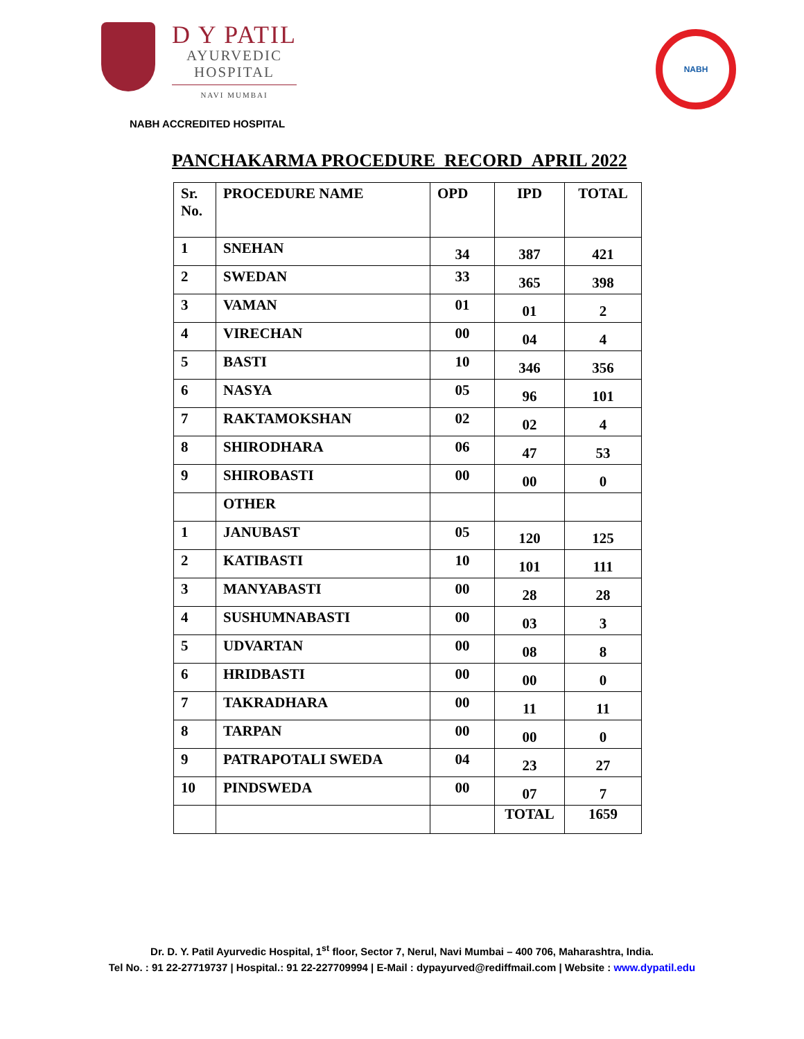D Y PATIL
AYURVEDIC
HOSPITAL
NAVI MUMBAI
NABH
NABH ACCREDITED HOSPITAL
PANCHAKARMA PROCEDURE RECORD APRIL 2022
| Sr. No. | PROCEDURE NAME | OPD | IPD | TOTAL |
| --- | --- | --- | --- | --- |
| 1 | SNEHAN | 34 | 387 | 421 |
| 2 | SWEDAN | 33 | 365 | 398 |
| 3 | VAMAN | 01 | 01 | 2 |
| 4 | VIRECHAN | 00 | 04 | 4 |
| 5 | BASTI | 10 | 346 | 356 |
| 6 | NASYA | 05 | 96 | 101 |
| 7 | RAKTAMOKSHAN | 02 | 02 | 4 |
| 8 | SHIRODHARA | 06 | 47 | 53 |
| 9 | SHIROBASTI | 00 | 00 | 0 |
| | OTHER | | | |
| 1 | JANUBAST | 05 | 120 | 125 |
| 2 | KATIBASTI | 10 | 101 | 111 |
| 3 | MANYABASTI | 00 | 28 | 28 |
| 4 | SUSHUMNABASTI | 00 | 03 | 3 |
| 5 | UDVARTAN | 00 | 08 | 8 |
| 6 | HRIDBASTI | 00 | 00 | 0 |
| 7 | TAKRADHARA | 00 | 11 | 11 |
| 8 | TARPAN | 00 | 00 | 0 |
| 9 | PATRAPOTALI SWEDA | 04 | 23 | 27 |
| 10 | PINDSWEDA | 00 | 07 | 7 |
| | | | TOTAL | 1659 |
Dr. D. Y. Patil Ayurvedic Hospital, 1<sup>st</sup> floor, Sector 7, Nerul, Navi Mumbai – 400 706, Maharashtra, India.
Tel No. : 91 22-27719737 | Hospital.: 91 22-227709994 | E-Mail : dypayurved@rediffmail.com | Website : www.dypatil.edu